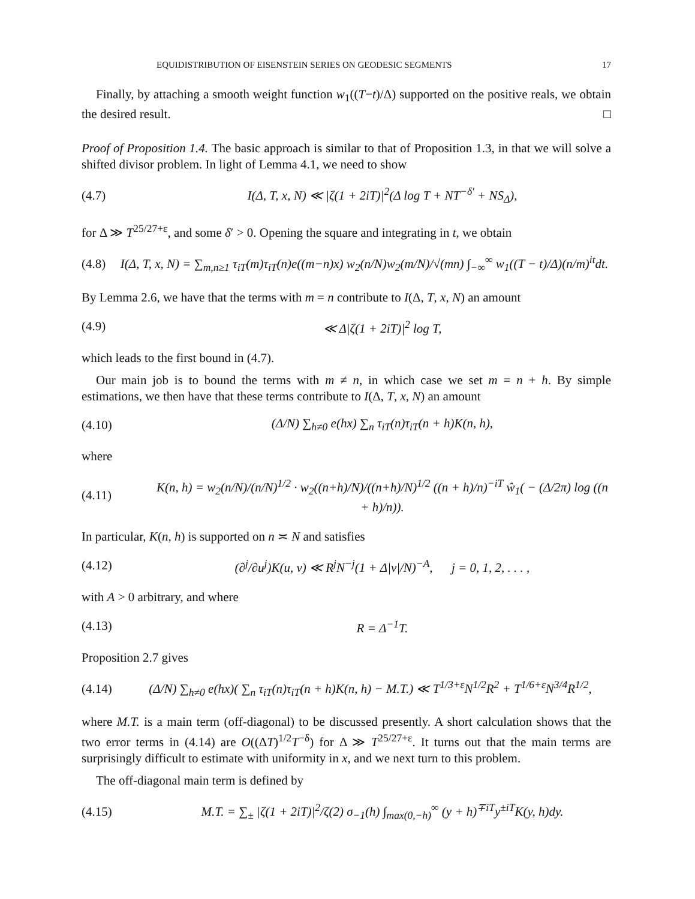EQUIDISTRIBUTION OF EISENSTEIN SERIES ON GEODESIC SEGMENTS 17
Finally, by attaching a smooth weight function w<sub>1</sub>((T−t)/Δ) supported on the positive reals, we obtain the desired result. □
Proof of Proposition 1.4. The basic approach is similar to that of Proposition 1.3, in that we will solve a shifted divisor problem. In light of Lemma 4.1, we need to show
(4.7) I(Δ, T, x, N) ≪ |ζ(1 + 2iT)|<sup>2</sup>(Δ log T + NT<sup>−δ′</sup> + NS<sub>Δ</sub>),
for Δ ≫ T<sup>25/27+ε</sup>, and some δ′ > 0. Opening the square and integrating in t, we obtain
(4.8) I(Δ, T, x, N) = ∑<sub>m,n≥1</sub> τ<sub>iT</sub>(m)τ<sub>iT</sub>(n)e((m−n)x) w<sub>2</sub>(n/N)w<sub>2</sub>(m/N)/√(mn) ∫<sub>−∞</sub><sup>∞</sup> w<sub>1</sub>((T − t)/Δ)(n/m)<sup>it</sup>dt.
By Lemma 2.6, we have that the terms with m = n contribute to I(Δ, T, x, N) an amount
(4.9) ≪ Δ|ζ(1 + 2iT)|<sup>2</sup> log T,
which leads to the first bound in (4.7).
Our main job is to bound the terms with m ≠ n, in which case we set m = n + h. By simple estimations, we then have that these terms contribute to I(Δ, T, x, N) an amount
(4.10) (Δ/N) ∑<sub>h≠0</sub> e(hx) ∑<sub>n</sub> τ<sub>iT</sub>(n)τ<sub>iT</sub>(n + h)K(n, h),
where
(4.11) K(n, h) = w<sub>2</sub>(n/N)/(n/N)<sup>1/2</sup> · w<sub>2</sub>((n+h)/N)/((n+h)/N)<sup>1/2</sup> ((n + h)/n)<sup>−iT</sup> ŵ<sub>1</sub>( − (Δ/2π) log ((n + h)/n)).
In particular, K(n, h) is supported on n ≍ N and satisfies
(4.12) (∂<sup>j</sup>/∂u<sup>j</sup>)K(u, v) ≪ R<sup>j</sup>N<sup>−j</sup>(1 + Δ|v|/N)<sup>−A</sup>, j = 0, 1, 2, . . . ,
with A > 0 arbitrary, and where
(4.13) R = Δ<sup>−1</sup>T.
Proposition 2.7 gives
(4.14) (Δ/N) ∑<sub>h≠0</sub> e(hx)( ∑<sub>n</sub> τ<sub>iT</sub>(n)τ<sub>iT</sub>(n + h)K(n, h) − M.T.) ≪ T<sup>1/3+ε</sup>N<sup>1/2</sup>R<sup>2</sup> + T<sup>1/6+ε</sup>N<sup>3/4</sup>R<sup>1/2</sup>,
where M.T. is a main term (off-diagonal) to be discussed presently. A short calculation shows that the two error terms in (4.14) are O((ΔT)<sup>1/2</sup>T<sup>−δ</sup>) for Δ ≫ T<sup>25/27+ε</sup>. It turns out that the main terms are surprisingly difficult to estimate with uniformity in x, and we next turn to this problem.
The off-diagonal main term is defined by
(4.15) M.T. = ∑<sub>±</sub> |ζ(1 + 2iT)|<sup>2</sup>/ζ(2) σ<sub>−1</sub>(h) ∫<sub>max(0,−h)</sub><sup>∞</sup> (y + h)<sup>∓iT</sup>y<sup>±iT</sup>K(y, h)dy.